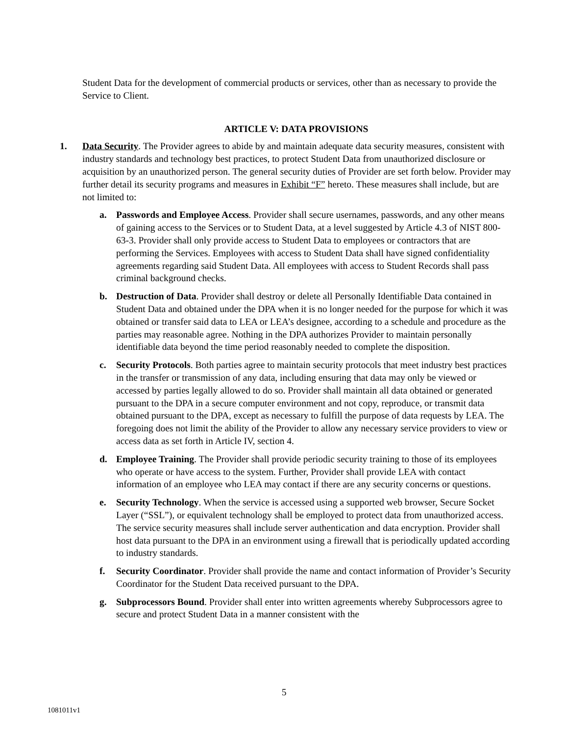Student Data for the development of commercial products or services, other than as necessary to provide the Service to Client.
ARTICLE V: DATA PROVISIONS
1. Data Security. The Provider agrees to abide by and maintain adequate data security measures, consistent with industry standards and technology best practices, to protect Student Data from unauthorized disclosure or acquisition by an unauthorized person. The general security duties of Provider are set forth below. Provider may further detail its security programs and measures in Exhibit “F” hereto. These measures shall include, but are not limited to:
a. Passwords and Employee Access. Provider shall secure usernames, passwords, and any other means of gaining access to the Services or to Student Data, at a level suggested by Article 4.3 of NIST 800-63-3. Provider shall only provide access to Student Data to employees or contractors that are performing the Services. Employees with access to Student Data shall have signed confidentiality agreements regarding said Student Data. All employees with access to Student Records shall pass criminal background checks.
b. Destruction of Data. Provider shall destroy or delete all Personally Identifiable Data contained in Student Data and obtained under the DPA when it is no longer needed for the purpose for which it was obtained or transfer said data to LEA or LEA’s designee, according to a schedule and procedure as the parties may reasonable agree. Nothing in the DPA authorizes Provider to maintain personally identifiable data beyond the time period reasonably needed to complete the disposition.
c. Security Protocols. Both parties agree to maintain security protocols that meet industry best practices in the transfer or transmission of any data, including ensuring that data may only be viewed or accessed by parties legally allowed to do so. Provider shall maintain all data obtained or generated pursuant to the DPA in a secure computer environment and not copy, reproduce, or transmit data obtained pursuant to the DPA, except as necessary to fulfill the purpose of data requests by LEA. The foregoing does not limit the ability of the Provider to allow any necessary service providers to view or access data as set forth in Article IV, section 4.
d. Employee Training. The Provider shall provide periodic security training to those of its employees who operate or have access to the system. Further, Provider shall provide LEA with contact information of an employee who LEA may contact if there are any security concerns or questions.
e. Security Technology. When the service is accessed using a supported web browser, Secure Socket Layer (“SSL”), or equivalent technology shall be employed to protect data from unauthorized access. The service security measures shall include server authentication and data encryption. Provider shall host data pursuant to the DPA in an environment using a firewall that is periodically updated according to industry standards.
f. Security Coordinator. Provider shall provide the name and contact information of Provider’s Security Coordinator for the Student Data received pursuant to the DPA.
g. Subprocessors Bound. Provider shall enter into written agreements whereby Subprocessors agree to secure and protect Student Data in a manner consistent with the
5
1081011v1